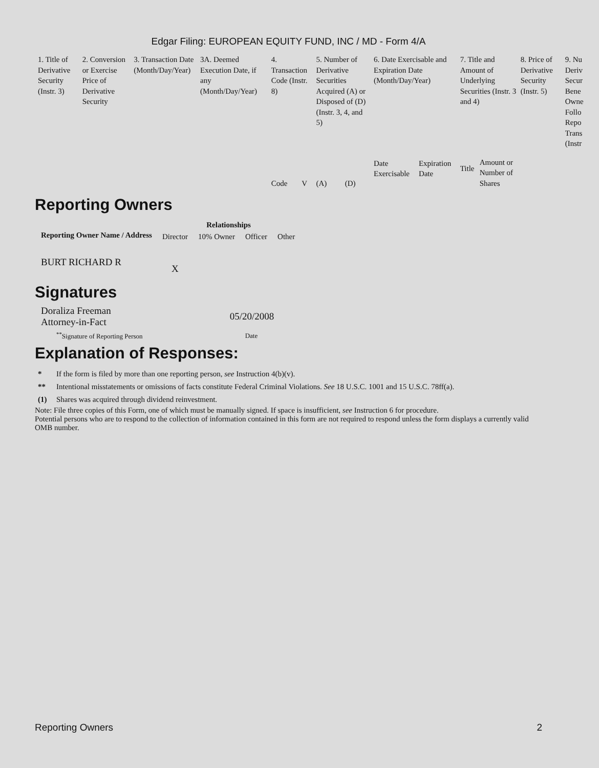Edgar Filing: EUROPEAN EQUITY FUND, INC / MD - Form 4/A
| 1. Title of Derivative Security (Instr. 3) | 2. Conversion or Exercise Price of Derivative Security | 3. Transaction Date (Month/Day/Year) | 3A. Deemed Execution Date, if any (Month/Day/Year) | 4. Transaction Code (Instr. 8) | | 5. Number of Derivative Securities Acquired (A) or Disposed of (D) (Instr. 3, 4, and 5) | | 6. Date Exercisable and Expiration Date (Month/Day/Year) | | 7. Title and Amount of Underlying Securities (Instr. 3 and 4) | | 8. Price of Derivative Security (Instr. 5) | 9. Nu Deriv Secur Bene Owne Follo Repo Trans (Instr |
| | | | | Code | V | (A) | (D) | Date Exercisable | Expiration Date | Title | Amount or Number of Shares | | |
Reporting Owners
| Reporting Owner Name / Address | Relationships | | | |
| --- | --- | --- | --- | --- |
| | Director | 10% Owner | Officer | Other |
| BURT RICHARD R | X | | | |
Signatures
| Doraliza Freeman Attorney-in-Fact | 05/20/2008 |
| <sup>**</sup> Signature of Reporting Person | Date |
Explanation of Responses:
| * | If the form is filed by more than one reporting person, see Instruction 4(b)(v). |
| ** | Intentional misstatements or omissions of facts constitute Federal Criminal Violations. See 18 U.S.C. 1001 and 15 U.S.C. 78ff(a). |
| (1) | Shares was acquired through dividend reinvestment. |
Note: File three copies of this Form, one of which must be manually signed. If space is insufficient, see Instruction 6 for procedure.
Potential persons who are to respond to the collection of information contained in this form are not required to respond unless the form displays a currently valid OMB number.
Reporting Owners 2